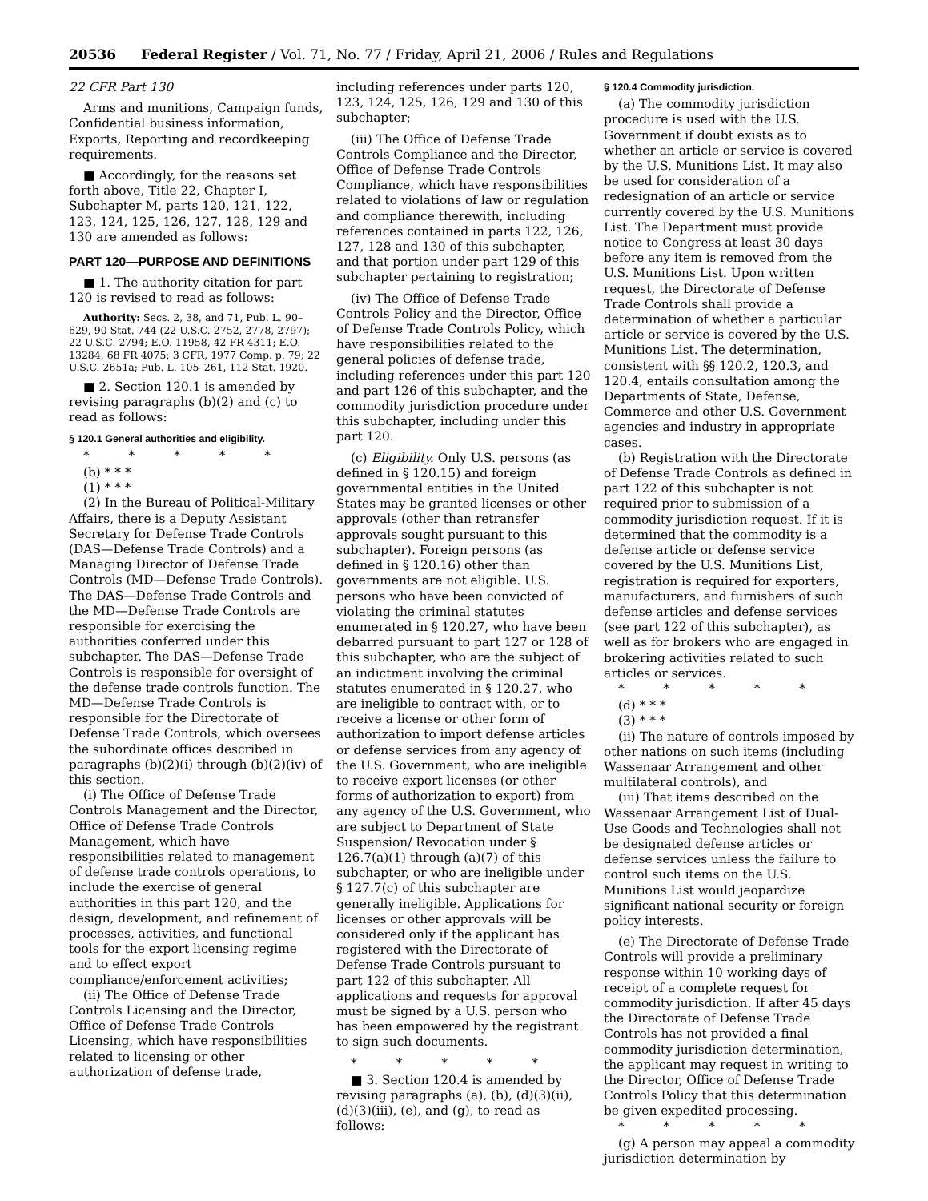20536 Federal Register / Vol. 71, No. 77 / Friday, April 21, 2006 / Rules and Regulations
22 CFR Part 130
Arms and munitions, Campaign funds, Confidential business information, Exports, Reporting and recordkeeping requirements.
■ Accordingly, for the reasons set forth above, Title 22, Chapter I, Subchapter M, parts 120, 121, 122, 123, 124, 125, 126, 127, 128, 129 and 130 are amended as follows:
PART 120—PURPOSE AND DEFINITIONS
■ 1. The authority citation for part 120 is revised to read as follows:
Authority: Secs. 2, 38, and 71, Pub. L. 90–629, 90 Stat. 744 (22 U.S.C. 2752, 2778, 2797); 22 U.S.C. 2794; E.O. 11958, 42 FR 4311; E.O. 13284, 68 FR 4075; 3 CFR, 1977 Comp. p. 79; 22 U.S.C. 2651a; Pub. L. 105–261, 112 Stat. 1920.
■ 2. Section 120.1 is amended by revising paragraphs (b)(2) and (c) to read as follows:
§ 120.1 General authorities and eligibility.
* * * * *
(b) * * *
(1) * * *
(2) In the Bureau of Political-Military Affairs, there is a Deputy Assistant Secretary for Defense Trade Controls (DAS—Defense Trade Controls) and a Managing Director of Defense Trade Controls (MD—Defense Trade Controls). The DAS—Defense Trade Controls and the MD—Defense Trade Controls are responsible for exercising the authorities conferred under this subchapter. The DAS—Defense Trade Controls is responsible for oversight of the defense trade controls function. The MD—Defense Trade Controls is responsible for the Directorate of Defense Trade Controls, which oversees the subordinate offices described in paragraphs (b)(2)(i) through (b)(2)(iv) of this section.
(i) The Office of Defense Trade Controls Management and the Director, Office of Defense Trade Controls Management, which have responsibilities related to management of defense trade controls operations, to include the exercise of general authorities in this part 120, and the design, development, and refinement of processes, activities, and functional tools for the export licensing regime and to effect export compliance/enforcement activities;
(ii) The Office of Defense Trade Controls Licensing and the Director, Office of Defense Trade Controls Licensing, which have responsibilities related to licensing or other authorization of defense trade,
including references under parts 120, 123, 124, 125, 126, 129 and 130 of this subchapter;
(iii) The Office of Defense Trade Controls Compliance and the Director, Office of Defense Trade Controls Compliance, which have responsibilities related to violations of law or regulation and compliance therewith, including references contained in parts 122, 126, 127, 128 and 130 of this subchapter, and that portion under part 129 of this subchapter pertaining to registration;
(iv) The Office of Defense Trade Controls Policy and the Director, Office of Defense Trade Controls Policy, which have responsibilities related to the general policies of defense trade, including references under this part 120 and part 126 of this subchapter, and the commodity jurisdiction procedure under this subchapter, including under this part 120.
(c) Eligibility. Only U.S. persons (as defined in § 120.15) and foreign governmental entities in the United States may be granted licenses or other approvals (other than retransfer approvals sought pursuant to this subchapter). Foreign persons (as defined in § 120.16) other than governments are not eligible. U.S. persons who have been convicted of violating the criminal statutes enumerated in § 120.27, who have been debarred pursuant to part 127 or 128 of this subchapter, who are the subject of an indictment involving the criminal statutes enumerated in § 120.27, who are ineligible to contract with, or to receive a license or other form of authorization to import defense articles or defense services from any agency of the U.S. Government, who are ineligible to receive export licenses (or other forms of authorization to export) from any agency of the U.S. Government, who are subject to Department of State Suspension/ Revocation under § 126.7(a)(1) through (a)(7) of this subchapter, or who are ineligible under § 127.7(c) of this subchapter are generally ineligible. Applications for licenses or other approvals will be considered only if the applicant has registered with the Directorate of Defense Trade Controls pursuant to part 122 of this subchapter. All applications and requests for approval must be signed by a U.S. person who has been empowered by the registrant to sign such documents.
* * * * *
■ 3. Section 120.4 is amended by revising paragraphs (a), (b), (d)(3)(ii), (d)(3)(iii), (e), and (g), to read as follows:
§ 120.4 Commodity jurisdiction.
(a) The commodity jurisdiction procedure is used with the U.S. Government if doubt exists as to whether an article or service is covered by the U.S. Munitions List. It may also be used for consideration of a redesignation of an article or service currently covered by the U.S. Munitions List. The Department must provide notice to Congress at least 30 days before any item is removed from the U.S. Munitions List. Upon written request, the Directorate of Defense Trade Controls shall provide a determination of whether a particular article or service is covered by the U.S. Munitions List. The determination, consistent with §§ 120.2, 120.3, and 120.4, entails consultation among the Departments of State, Defense, Commerce and other U.S. Government agencies and industry in appropriate cases.
(b) Registration with the Directorate of Defense Trade Controls as defined in part 122 of this subchapter is not required prior to submission of a commodity jurisdiction request. If it is determined that the commodity is a defense article or defense service covered by the U.S. Munitions List, registration is required for exporters, manufacturers, and furnishers of such defense articles and defense services (see part 122 of this subchapter), as well as for brokers who are engaged in brokering activities related to such articles or services.
* * * * *
(d) * * *
(3) * * *
(ii) The nature of controls imposed by other nations on such items (including Wassenaar Arrangement and other multilateral controls), and
(iii) That items described on the Wassenaar Arrangement List of Dual-Use Goods and Technologies shall not be designated defense articles or defense services unless the failure to control such items on the U.S. Munitions List would jeopardize significant national security or foreign policy interests.
(e) The Directorate of Defense Trade Controls will provide a preliminary response within 10 working days of receipt of a complete request for commodity jurisdiction. If after 45 days the Directorate of Defense Trade Controls has not provided a final commodity jurisdiction determination, the applicant may request in writing to the Director, Office of Defense Trade Controls Policy that this determination be given expedited processing.
* * * * *
(g) A person may appeal a commodity jurisdiction determination by